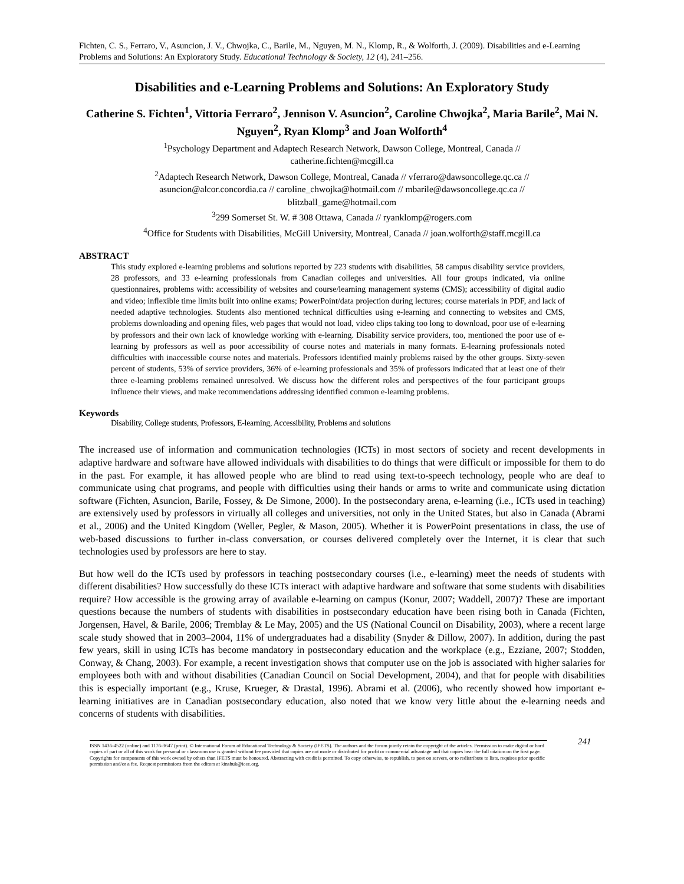Fichten, C. S., Ferraro, V., Asuncion, J. V., Chwojka, C., Barile, M., Nguyen, M. N., Klomp, R., & Wolforth, J. (2009). Disabilities and e-Learning Problems and Solutions: An Exploratory Study. Educational Technology & Society, 12 (4), 241–256.
Disabilities and e-Learning Problems and Solutions: An Exploratory Study
Catherine S. Fichten<sup>1</sup>, Vittoria Ferraro<sup>2</sup>, Jennison V. Asuncion<sup>2</sup>, Caroline Chwojka<sup>2</sup>, Maria Barile<sup>2</sup>, Mai N. Nguyen<sup>2</sup>, Ryan Klomp<sup>3</sup> and Joan Wolforth<sup>4</sup>
<sup>1</sup> Psychology Department and Adaptech Research Network, Dawson College, Montreal, Canada //
catherine.fichten@mcgill.ca
<sup>2</sup> Adaptech Research Network, Dawson College, Montreal, Canada // vferraro@dawsoncollege.qc.ca //
asuncion@alcor.concordia.ca // caroline_chwojka@hotmail.com // mbarile@dawsoncollege.qc.ca //
blitzball_game@hotmail.com
<sup>3</sup> 299 Somerset St. W. # 308 Ottawa, Canada // ryanklomp@rogers.com
<sup>4</sup> Office for Students with Disabilities, McGill University, Montreal, Canada // joan.wolforth@staff.mcgill.ca
ABSTRACT
This study explored e-learning problems and solutions reported by 223 students with disabilities, 58 campus disability service providers, 28 professors, and 33 e-learning professionals from Canadian colleges and universities. All four groups indicated, via online questionnaires, problems with: accessibility of websites and course/learning management systems (CMS); accessibility of digital audio and video; inflexible time limits built into online exams; PowerPoint/data projection during lectures; course materials in PDF, and lack of needed adaptive technologies. Students also mentioned technical difficulties using e-learning and connecting to websites and CMS, problems downloading and opening files, web pages that would not load, video clips taking too long to download, poor use of e-learning by professors and their own lack of knowledge working with e-learning. Disability service providers, too, mentioned the poor use of e-learning by professors as well as poor accessibility of course notes and materials in many formats. E-learning professionals noted difficulties with inaccessible course notes and materials. Professors identified mainly problems raised by the other groups. Sixty-seven percent of students, 53% of service providers, 36% of e-learning professionals and 35% of professors indicated that at least one of their three e-learning problems remained unresolved. We discuss how the different roles and perspectives of the four participant groups influence their views, and make recommendations addressing identified common e-learning problems.
Keywords
Disability, College students, Professors, E-learning, Accessibility, Problems and solutions
The increased use of information and communication technologies (ICTs) in most sectors of society and recent developments in adaptive hardware and software have allowed individuals with disabilities to do things that were difficult or impossible for them to do in the past. For example, it has allowed people who are blind to read using text-to-speech technology, people who are deaf to communicate using chat programs, and people with difficulties using their hands or arms to write and communicate using dictation software (Fichten, Asuncion, Barile, Fossey, & De Simone, 2000). In the postsecondary arena, e-learning (i.e., ICTs used in teaching) are extensively used by professors in virtually all colleges and universities, not only in the United States, but also in Canada (Abrami et al., 2006) and the United Kingdom (Weller, Pegler, & Mason, 2005). Whether it is PowerPoint presentations in class, the use of web-based discussions to further in-class conversation, or courses delivered completely over the Internet, it is clear that such technologies used by professors are here to stay.
But how well do the ICTs used by professors in teaching postsecondary courses (i.e., e-learning) meet the needs of students with different disabilities? How successfully do these ICTs interact with adaptive hardware and software that some students with disabilities require? How accessible is the growing array of available e-learning on campus (Konur, 2007; Waddell, 2007)? These are important questions because the numbers of students with disabilities in postsecondary education have been rising both in Canada (Fichten, Jorgensen, Havel, & Barile, 2006; Tremblay & Le May, 2005) and the US (National Council on Disability, 2003), where a recent large scale study showed that in 2003–2004, 11% of undergraduates had a disability (Snyder & Dillow, 2007). In addition, during the past few years, skill in using ICTs has become mandatory in postsecondary education and the workplace (e.g., Ezziane, 2007; Stodden, Conway, & Chang, 2003). For example, a recent investigation shows that computer use on the job is associated with higher salaries for employees both with and without disabilities (Canadian Council on Social Development, 2004), and that for people with disabilities this is especially important (e.g., Kruse, Krueger, & Drastal, 1996). Abrami et al. (2006), who recently showed how important e-learning initiatives are in Canadian postsecondary education, also noted that we know very little about the e-learning needs and concerns of students with disabilities.
ISSN 1436-4522 (online) and 1176-3647 (print). © International Forum of Educational Technology & Society (IFETS). The authors and the forum jointly retain the copyright of the articles. Permission to make digital or hard copies of part or all of this work for personal or classroom use is granted without fee provided that copies are not made or distributed for profit or commercial advantage and that copies bear the full citation on the first page. Copyrights for components of this work owned by others than IFETS must be honoured. Abstracting with credit is permitted. To copy otherwise, to republish, to post on servers, or to redistribute to lists, requires prior specific permission and/or a fee. Request permissions from the editors at kinshuk@ieee.org.
241